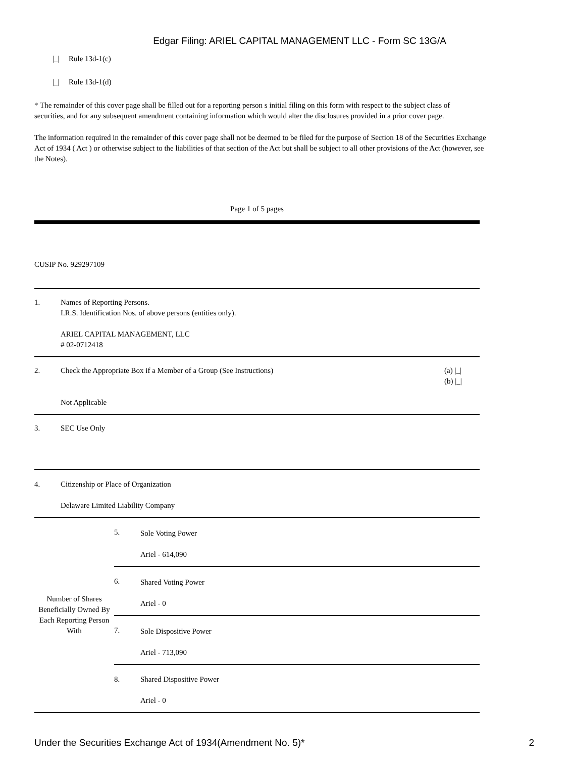Edgar Filing: ARIEL CAPITAL MANAGEMENT LLC - Form SC 13G/A
|_| Rule 13d-1(c)
|_| Rule 13d-1(d)
* The remainder of this cover page shall be filled out for a reporting person s initial filing on this form with respect to the subject class of securities, and for any subsequent amendment containing information which would alter the disclosures provided in a prior cover page.
The information required in the remainder of this cover page shall not be deemed to be filed for the purpose of Section 18 of the Securities Exchange Act of 1934 ( Act ) or otherwise subject to the liabilities of that section of the Act but shall be subject to all other provisions of the Act (however, see the Notes).
Page 1 of 5 pages
CUSIP No. 929297109
| 1. | Names of Reporting Persons. I.R.S. Identification Nos. of above persons (entities only). ARIEL CAPITAL MANAGEMENT, LLC # 02-0712418 | |
| 2. | Check the Appropriate Box if a Member of a Group (See Instructions) Not Applicable | (a) /_/ (b) /_/ |
| 3. | SEC Use Only | |
| 4. | Citizenship or Place of Organization Delaware Limited Liability Company | |
| Number of Shares Beneficially Owned By Each Reporting Person With | 5. | Sole Voting Power Ariel - 614,090 |
| | 6. | Shared Voting Power Ariel - 0 |
| | 7. | Sole Dispositive Power Ariel - 713,090 |
| | 8. | Shared Dispositive Power Ariel - 0 |
Under the Securities Exchange Act of 1934(Amendment No. 5)* 2